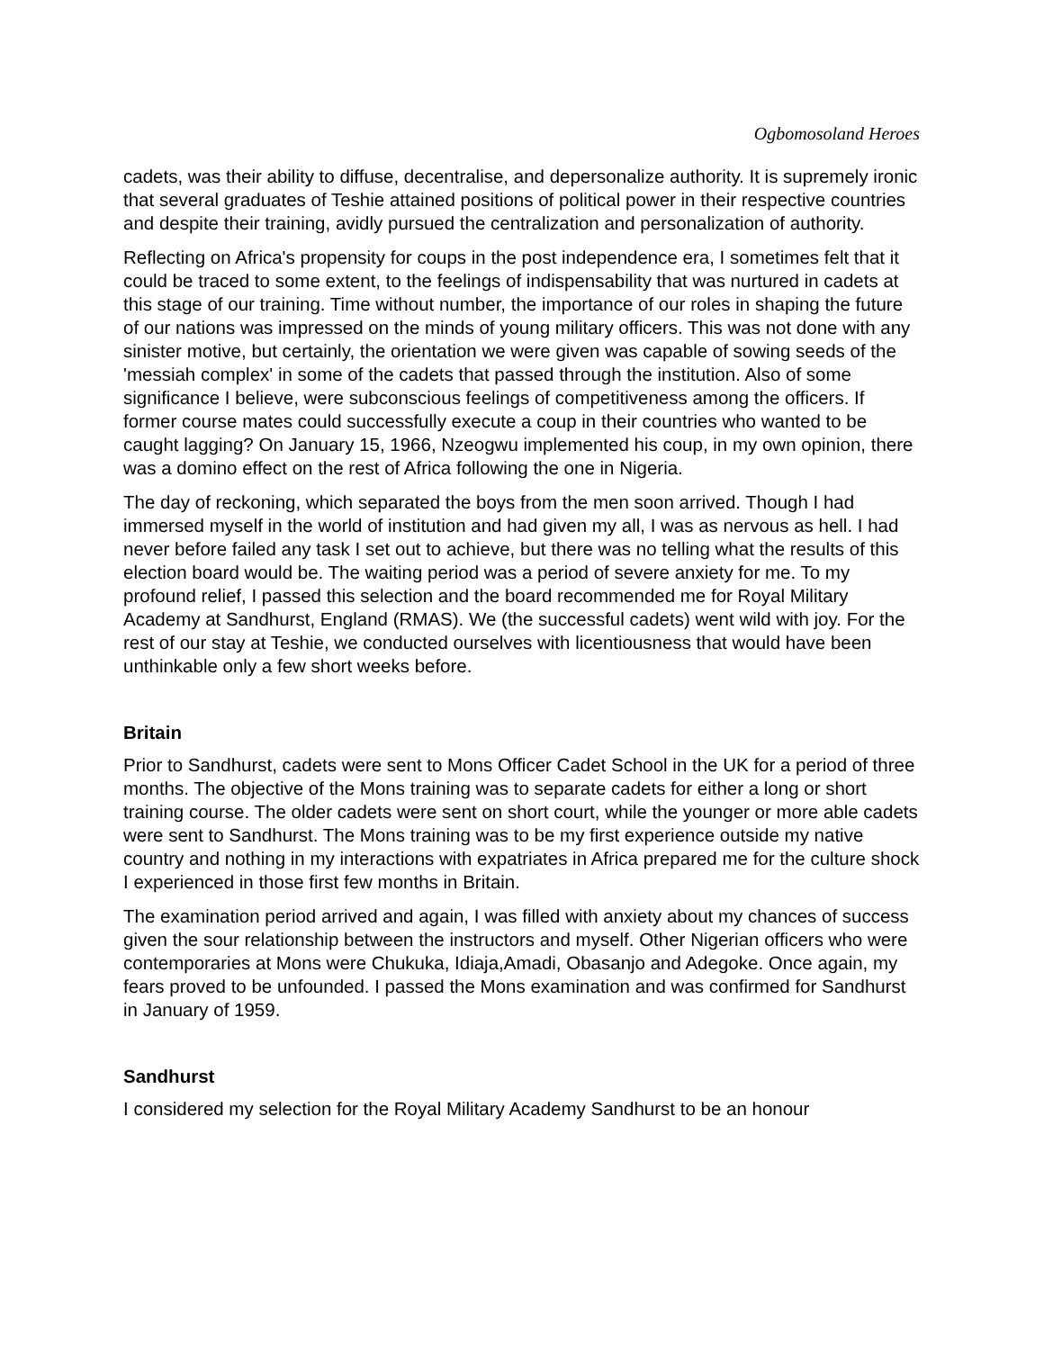Ogbomosoland Heroes
cadets, was their ability to diffuse, decentralise, and depersonalize authority. It is supremely ironic that several graduates of Teshie attained positions of political power in their respective countries and despite their training, avidly pursued the centralization and personalization of authority.
Reflecting on Africa's propensity for coups in the post independence era, I sometimes felt that it could be traced to some extent, to the feelings of indispensability that was nurtured in cadets at this stage of our training. Time without number, the importance of our roles in shaping the future of our nations was impressed on the minds of young military officers. This was not done with any sinister motive, but certainly, the orientation we were given was capable of sowing seeds of the 'messiah complex' in some of the cadets that passed through the institution. Also of some significance I believe, were subconscious feelings of competitiveness among the officers. If former course mates could successfully execute a coup in their countries who wanted to be caught lagging? On January 15, 1966, Nzeogwu implemented his coup, in my own opinion, there was a domino effect on the rest of Africa following the one in Nigeria.
The day of reckoning, which separated the boys from the men soon arrived. Though I had immersed myself in the world of institution and had given my all, I was as nervous as hell. I had never before failed any task I set out to achieve, but there was no telling what the results of this election board would be. The waiting period was a period of severe anxiety for me. To my profound relief, I passed this selection and the board recommended me for Royal Military Academy at Sandhurst, England (RMAS). We (the successful cadets) went wild with joy. For the rest of our stay at Teshie, we conducted ourselves with licentiousness that would have been unthinkable only a few short weeks before.
Britain
Prior to Sandhurst, cadets were sent to Mons Officer Cadet School in the UK for a period of three months. The objective of the Mons training was to separate cadets for either a long or short training course. The older cadets were sent on short court, while the younger or more able cadets were sent to Sandhurst. The Mons training was to be my first experience outside my native country and nothing in my interactions with expatriates in Africa prepared me for the culture shock I experienced in those first few months in Britain.
The examination period arrived and again, I was filled with anxiety about my chances of success given the sour relationship between the instructors and myself. Other Nigerian officers who were contemporaries at Mons were Chukuka, Idiaja,Amadi, Obasanjo and Adegoke. Once again, my fears proved to be unfounded. I passed the Mons examination and was confirmed for Sandhurst in January of 1959.
Sandhurst
I considered my selection for the Royal Military Academy Sandhurst to be an honour